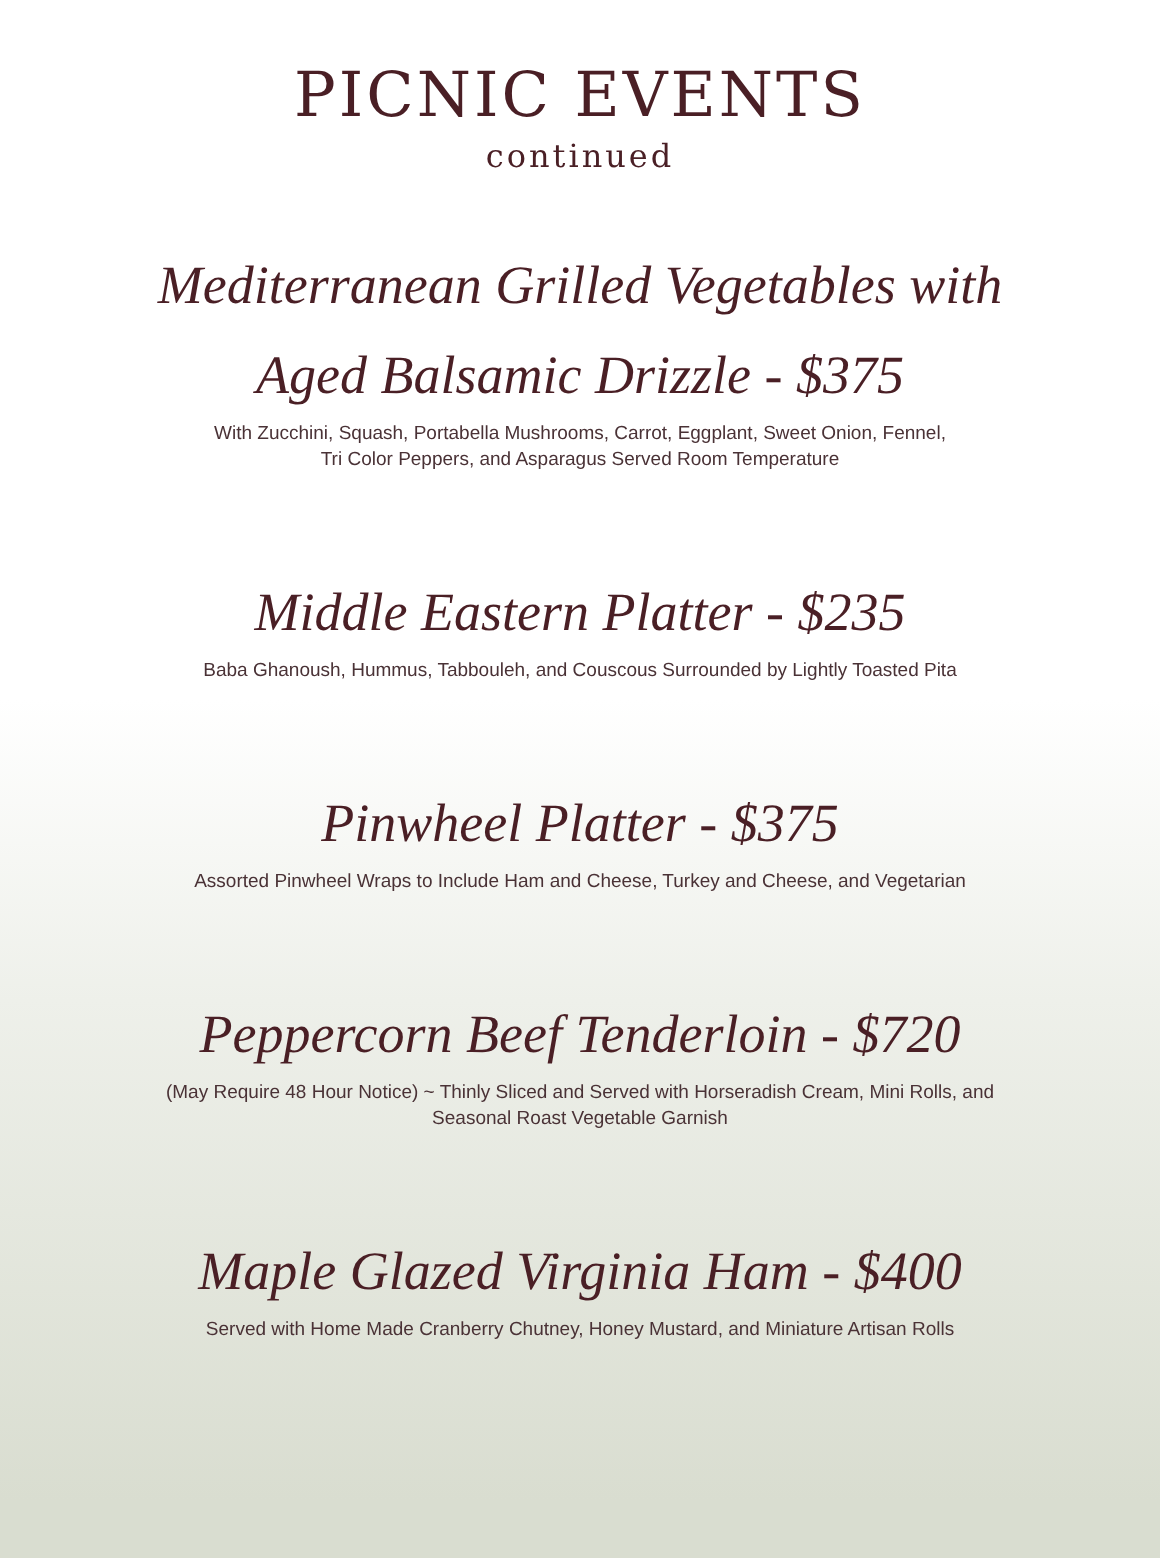PICNIC EVENTS
continued
Mediterranean Grilled Vegetables with
Aged Balsamic Drizzle - $375
With Zucchini, Squash, Portabella Mushrooms, Carrot, Eggplant, Sweet Onion, Fennel,
Tri Color Peppers, and Asparagus Served Room Temperature
Middle Eastern Platter - $235
Baba Ghanoush, Hummus, Tabbouleh, and Couscous Surrounded by Lightly Toasted Pita
Pinwheel Platter - $375
Assorted Pinwheel Wraps to Include Ham and Cheese, Turkey and Cheese, and Vegetarian
Peppercorn Beef Tenderloin - $720
(May Require 48 Hour Notice) ~ Thinly Sliced and Served with Horseradish Cream, Mini Rolls, and
Seasonal Roast Vegetable Garnish
Maple Glazed Virginia Ham - $400
Served with Home Made Cranberry Chutney, Honey Mustard, and Miniature Artisan Rolls